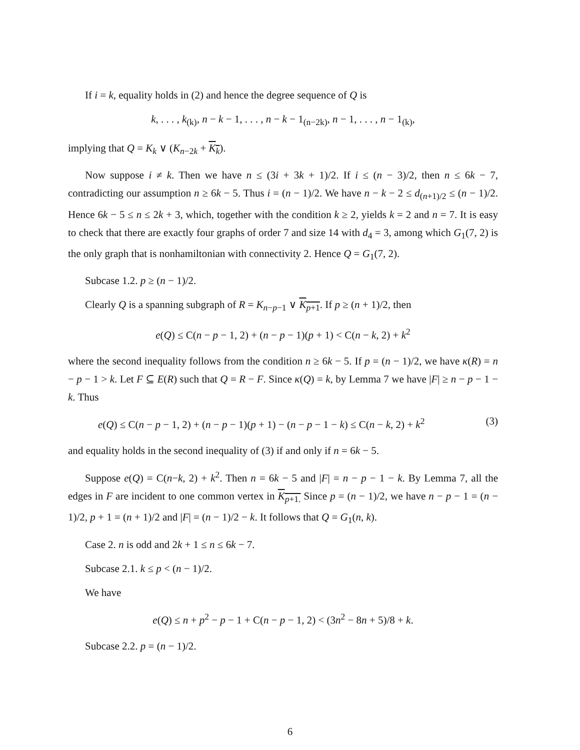If i = k, equality holds in (2) and hence the degree sequence of Q is
k, . . . , k<sub>(k)</sub>, n − k − 1, . . . , n − k − 1<sub>(n−2k)</sub>, n − 1, . . . , n − 1<sub>(k)</sub>,
implying that Q = K<sub>k</sub> ∨ (K<sub>n−2k</sub> + K<sub>k</sub>).
Now suppose i ≠ k. Then we have n ≤ (3i + 3k + 1)/2. If i ≤ (n − 3)/2, then n ≤ 6k − 7, contradicting our assumption n ≥ 6k − 5. Thus i = (n − 1)/2. We have n − k − 2 ≤ d<sub>(n+1)/2</sub> ≤ (n − 1)/2. Hence 6k − 5 ≤ n ≤ 2k + 3, which, together with the condition k ≥ 2, yields k = 2 and n = 7. It is easy to check that there are exactly four graphs of order 7 and size 14 with d<sub>4</sub> = 3, among which G<sub>1</sub>(7, 2) is the only graph that is nonhamiltonian with connectivity 2. Hence Q = G<sub>1</sub>(7, 2).
Subcase 1.2. p ≥ (n − 1)/2.
Clearly Q is a spanning subgraph of R = K<sub>n−p−1</sub> ∨ K<sub>p+1</sub>. If p ≥ (n + 1)/2, then
e(Q) ≤ C(n − p − 1, 2) + (n − p − 1)(p + 1) < C(n − k, 2) + k<sup>2</sup>
where the second inequality follows from the condition n ≥ 6k − 5. If p = (n − 1)/2, we have κ(R) = n − p − 1 > k. Let F ⊆ E(R) such that Q = R − F. Since κ(Q) = k, by Lemma 7 we have |F| ≥ n − p − 1 − k. Thus
e(Q) ≤ C(n − p − 1, 2) + (n − p − 1)(p + 1) − (n − p − 1 − k) ≤ C(n − k, 2) + k<sup>2</sup> (3)
and equality holds in the second inequality of (3) if and only if n = 6k − 5.
Suppose e(Q) = C(n−k, 2) + k<sup>2</sup>. Then n = 6k − 5 and |F| = n − p − 1 − k. By Lemma 7, all the edges in F are incident to one common vertex in K<sub>p+1.</sub> Since p = (n − 1)/2, we have n − p − 1 = (n − 1)/2, p + 1 = (n + 1)/2 and |F| = (n − 1)/2 − k. It follows that Q = G<sub>1</sub>(n, k).
Case 2. n is odd and 2k + 1 ≤ n ≤ 6k − 7.
Subcase 2.1. k ≤ p < (n − 1)/2.
We have
e(Q) ≤ n + p<sup>2</sup> − p − 1 + C(n − p − 1, 2) < (3n<sup>2</sup> − 8n + 5)/8 + k.
Subcase 2.2. p = (n − 1)/2.
6